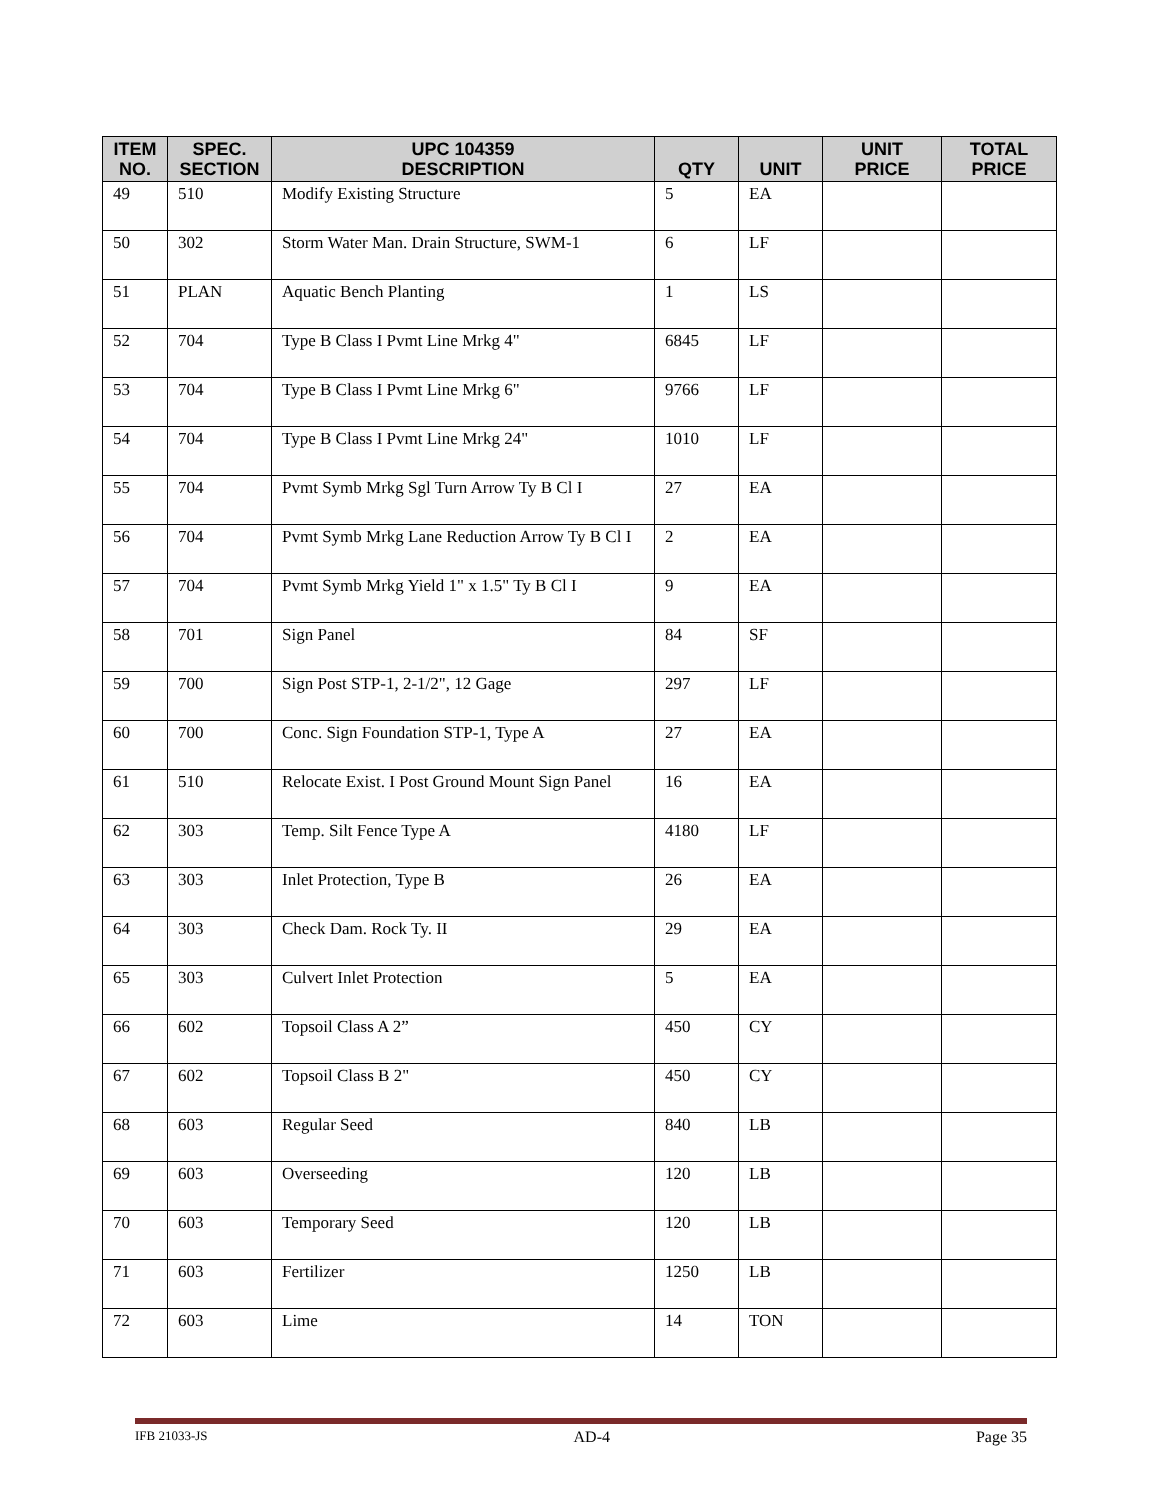| ITEM NO. | SPEC. SECTION | UPC 104359 DESCRIPTION | QTY | UNIT | UNIT PRICE | TOTAL PRICE |
| --- | --- | --- | --- | --- | --- | --- |
| 49 | 510 | Modify Existing Structure | 5 | EA | | |
| 50 | 302 | Storm Water Man. Drain Structure, SWM-1 | 6 | LF | | |
| 51 | PLAN | Aquatic Bench Planting | 1 | LS | | |
| 52 | 704 | Type B Class I Pvmt Line Mrkg 4" | 6845 | LF | | |
| 53 | 704 | Type B Class I Pvmt Line Mrkg 6" | 9766 | LF | | |
| 54 | 704 | Type B Class I Pvmt Line Mrkg 24" | 1010 | LF | | |
| 55 | 704 | Pvmt Symb Mrkg Sgl Turn Arrow Ty B Cl I | 27 | EA | | |
| 56 | 704 | Pvmt Symb Mrkg Lane Reduction Arrow Ty B Cl I | 2 | EA | | |
| 57 | 704 | Pvmt Symb Mrkg Yield 1" x 1.5" Ty B Cl I | 9 | EA | | |
| 58 | 701 | Sign Panel | 84 | SF | | |
| 59 | 700 | Sign Post STP-1, 2-1/2", 12 Gage | 297 | LF | | |
| 60 | 700 | Conc. Sign Foundation STP-1, Type A | 27 | EA | | |
| 61 | 510 | Relocate Exist. I Post Ground Mount Sign Panel | 16 | EA | | |
| 62 | 303 | Temp. Silt Fence Type A | 4180 | LF | | |
| 63 | 303 | Inlet Protection, Type B | 26 | EA | | |
| 64 | 303 | Check Dam. Rock Ty. II | 29 | EA | | |
| 65 | 303 | Culvert Inlet Protection | 5 | EA | | |
| 66 | 602 | Topsoil Class A 2” | 450 | CY | | |
| 67 | 602 | Topsoil Class B 2" | 450 | CY | | |
| 68 | 603 | Regular Seed | 840 | LB | | |
| 69 | 603 | Overseeding | 120 | LB | | |
| 70 | 603 | Temporary Seed | 120 | LB | | |
| 71 | 603 | Fertilizer | 1250 | LB | | |
| 72 | 603 | Lime | 14 | TON | | |
IFB 21033-JS AD-4 Page 35